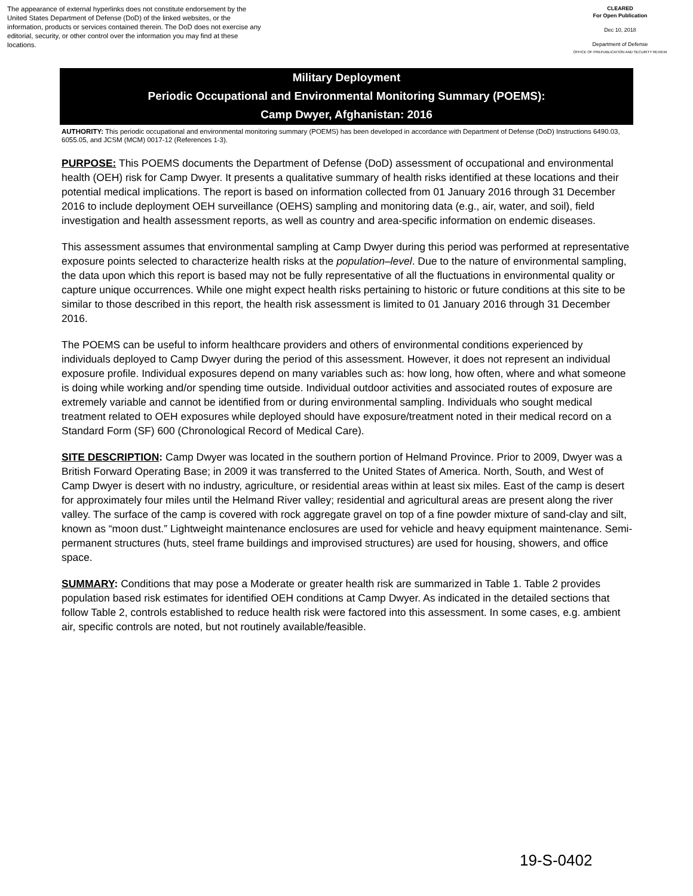The appearance of external hyperlinks does not constitute endorsement by the United States Department of Defense (DoD) of the linked websites, or the information, products or services contained therein. The DoD does not exercise any editorial, security, or other control over the information you may find at these locations.
CLEARED
For Open Publication
Dec 10, 2018
Department of Defense
OFFICE OF PREPUBLICATION AND SECURITY REVIEW
Military Deployment
Periodic Occupational and Environmental Monitoring Summary (POEMS):
Camp Dwyer, Afghanistan: 2016
AUTHORITY: This periodic occupational and environmental monitoring summary (POEMS) has been developed in accordance with Department of Defense (DoD) Instructions 6490.03, 6055.05, and JCSM (MCM) 0017-12 (References 1-3).
PURPOSE: This POEMS documents the Department of Defense (DoD) assessment of occupational and environmental health (OEH) risk for Camp Dwyer. It presents a qualitative summary of health risks identified at these locations and their potential medical implications. The report is based on information collected from 01 January 2016 through 31 December 2016 to include deployment OEH surveillance (OEHS) sampling and monitoring data (e.g., air, water, and soil), field investigation and health assessment reports, as well as country and area-specific information on endemic diseases.
This assessment assumes that environmental sampling at Camp Dwyer during this period was performed at representative exposure points selected to characterize health risks at the population–level. Due to the nature of environmental sampling, the data upon which this report is based may not be fully representative of all the fluctuations in environmental quality or capture unique occurrences. While one might expect health risks pertaining to historic or future conditions at this site to be similar to those described in this report, the health risk assessment is limited to 01 January 2016 through 31 December 2016.
The POEMS can be useful to inform healthcare providers and others of environmental conditions experienced by individuals deployed to Camp Dwyer during the period of this assessment. However, it does not represent an individual exposure profile. Individual exposures depend on many variables such as: how long, how often, where and what someone is doing while working and/or spending time outside. Individual outdoor activities and associated routes of exposure are extremely variable and cannot be identified from or during environmental sampling. Individuals who sought medical treatment related to OEH exposures while deployed should have exposure/treatment noted in their medical record on a Standard Form (SF) 600 (Chronological Record of Medical Care).
SITE DESCRIPTION: Camp Dwyer was located in the southern portion of Helmand Province. Prior to 2009, Dwyer was a British Forward Operating Base; in 2009 it was transferred to the United States of America. North, South, and West of Camp Dwyer is desert with no industry, agriculture, or residential areas within at least six miles. East of the camp is desert for approximately four miles until the Helmand River valley; residential and agricultural areas are present along the river valley. The surface of the camp is covered with rock aggregate gravel on top of a fine powder mixture of sand-clay and silt, known as “moon dust.” Lightweight maintenance enclosures are used for vehicle and heavy equipment maintenance. Semi-permanent structures (huts, steel frame buildings and improvised structures) are used for housing, showers, and office space.
SUMMARY: Conditions that may pose a Moderate or greater health risk are summarized in Table 1. Table 2 provides population based risk estimates for identified OEH conditions at Camp Dwyer. As indicated in the detailed sections that follow Table 2, controls established to reduce health risk were factored into this assessment. In some cases, e.g. ambient air, specific controls are noted, but not routinely available/feasible.
19-S-0402